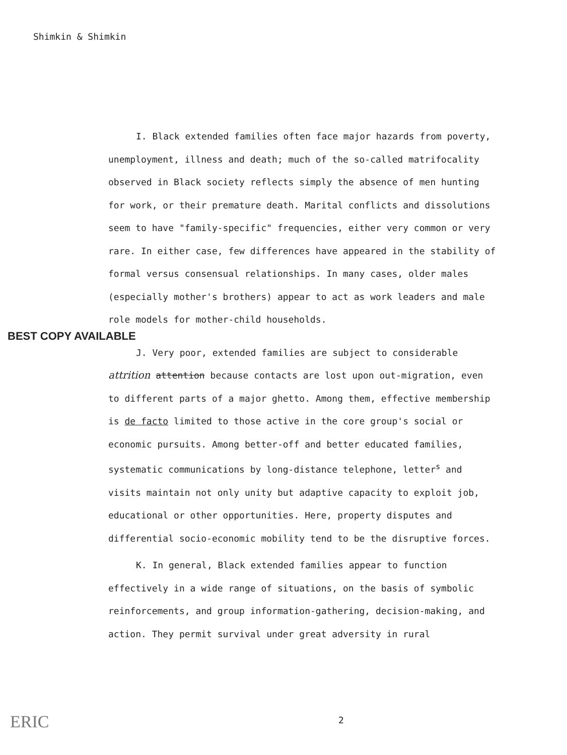Shimkin & Shimkin
I. Black extended families often face major hazards from poverty, unemployment, illness and death; much of the so-called matrifocality observed in Black society reflects simply the absence of men hunting for work, or their premature death. Marital conflicts and dissolutions seem to have "family-specific" frequencies, either very common or very rare. In either case, few differences have appeared in the stability of formal versus consensual relationships. In many cases, older males (especially mother's brothers) appear to act as work leaders and male role models for mother-child households.
BEST COPY AVAILABLE
J. Very poor, extended families are subject to considerable attrition attention because contacts are lost upon out-migration, even to different parts of a major ghetto. Among them, effective membership is de facto limited to those active in the core group's social or economic pursuits. Among better-off and better educated families, systematic communications by long-distance telephone, letter<sup>s</sup> and visits maintain not only unity but adaptive capacity to exploit job, educational or other opportunities. Here, property disputes and differential socio-economic mobility tend to be the disruptive forces.
K. In general, Black extended families appear to function effectively in a wide range of situations, on the basis of symbolic reinforcements, and group information-gathering, decision-making, and action. They permit survival under great adversity in rural
ERIC 2